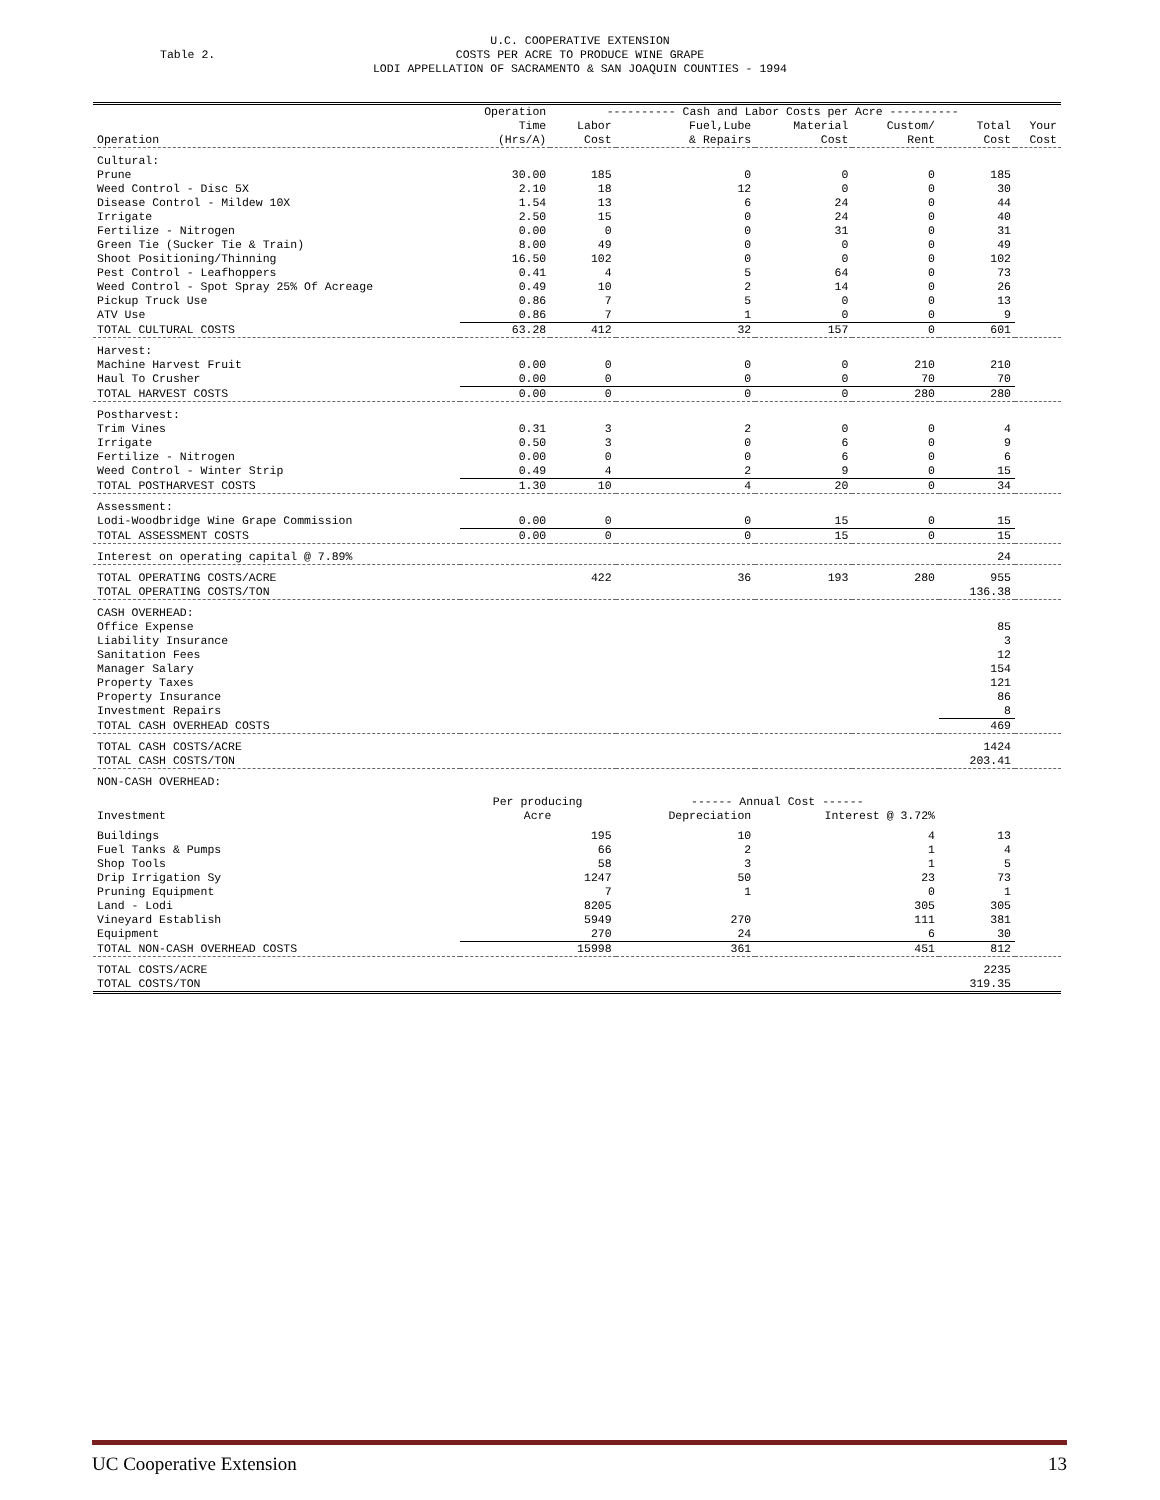Table 2.
U.C. COOPERATIVE EXTENSION
COSTS PER ACRE TO PRODUCE WINE GRAPE
LODI APPELLATION OF SACRAMENTO & SAN JOAQUIN COUNTIES - 1994
| | Operation | ---------- Cash and Labor Costs per Acre ---------- | | | | | |
| --- | --- | --- | --- | --- | --- | --- | --- |
| | Time | Labor | Fuel,Lube | Material | Custom/ | Total | Your |
| Operation | (Hrs/A) | Cost | & Repairs | Cost | Rent | Cost | Cost |
| Cultural: | | | | | | | |
| Prune | 30.00 | 185 | 0 | 0 | 0 | 185 | |
| Weed Control - Disc 5X | 2.10 | 18 | 12 | 0 | 0 | 30 | |
| Disease Control - Mildew 10X | 1.54 | 13 | 6 | 24 | 0 | 44 | |
| Irrigate | 2.50 | 15 | 0 | 24 | 0 | 40 | |
| Fertilize - Nitrogen | 0.00 | 0 | 0 | 31 | 0 | 31 | |
| Green Tie (Sucker Tie & Train) | 8.00 | 49 | 0 | 0 | 0 | 49 | |
| Shoot Positioning/Thinning | 16.50 | 102 | 0 | 0 | 0 | 102 | |
| Pest Control - Leafhoppers | 0.41 | 4 | 5 | 64 | 0 | 73 | |
| Weed Control - Spot Spray 25% Of Acreage | 0.49 | 10 | 2 | 14 | 0 | 26 | |
| Pickup Truck Use | 0.86 | 7 | 5 | 0 | 0 | 13 | |
| ATV Use | 0.86 | 7 | 1 | 0 | 0 | 9 | |
| TOTAL CULTURAL COSTS | 63.28 | 412 | 32 | 157 | 0 | 601 | |
| Harvest: | | | | | | | |
| Machine Harvest Fruit | 0.00 | 0 | 0 | 0 | 210 | 210 | |
| Haul To Crusher | 0.00 | 0 | 0 | 0 | 70 | 70 | |
| TOTAL HARVEST COSTS | 0.00 | 0 | 0 | 0 | 280 | 280 | |
| Postharvest: | | | | | | | |
| Trim Vines | 0.31 | 3 | 2 | 0 | 0 | 4 | |
| Irrigate | 0.50 | 3 | 0 | 6 | 0 | 9 | |
| Fertilize - Nitrogen | 0.00 | 0 | 0 | 6 | 0 | 6 | |
| Weed Control - Winter Strip | 0.49 | 4 | 2 | 9 | 0 | 15 | |
| TOTAL POSTHARVEST COSTS | 1.30 | 10 | 4 | 20 | 0 | 34 | |
| Assessment: | | | | | | | |
| Lodi-Woodbridge Wine Grape Commission | 0.00 | 0 | 0 | 15 | 0 | 15 | |
| TOTAL ASSESSMENT COSTS | 0.00 | 0 | 0 | 15 | 0 | 15 | |
| Interest on operating capital @ 7.89% | | | | | | 24 | |
| TOTAL OPERATING COSTS/ACRE | | 422 | 36 | 193 | 280 | 955 | |
| TOTAL OPERATING COSTS/TON | | | | | | 136.38 | |
| CASH OVERHEAD: | | | | | | | |
| Office Expense | | | | | | 85 | |
| Liability Insurance | | | | | | 3 | |
| Sanitation Fees | | | | | | 12 | |
| Manager Salary | | | | | | 154 | |
| Property Taxes | | | | | | 121 | |
| Property Insurance | | | | | | 86 | |
| Investment Repairs | | | | | | 8 | |
| TOTAL CASH OVERHEAD COSTS | | | | | | 469 | |
| TOTAL CASH COSTS/ACRE | | | | | | 1424 | |
| TOTAL CASH COSTS/TON | | | | | | 203.41 | |
| NON-CASH OVERHEAD: | | | | | | | |
| | Per producing | | ------ Annual Cost ------ | | | | |
| Investment | Acre | | Depreciation | Interest @ 3.72% | | | |
| Buildings | 195 | | 10 | 4 | | 13 | |
| Fuel Tanks & Pumps | 66 | | 2 | 1 | | 4 | |
| Shop Tools | 58 | | 3 | 1 | | 5 | |
| Drip Irrigation Sy | 1247 | | 50 | 23 | | 73 | |
| Pruning Equipment | 7 | | 1 | 0 | | 1 | |
| Land - Lodi | 8205 | | | 305 | | 305 | |
| Vineyard Establish | 5949 | | 270 | 111 | | 381 | |
| Equipment | 270 | | 24 | 6 | | 30 | |
| TOTAL NON-CASH OVERHEAD COSTS | 15998 | | 361 | 451 | | 812 | |
| TOTAL COSTS/ACRE | | | | | | 2235 | |
| TOTAL COSTS/TON | | | | | | 319.35 | |
UC Cooperative Extension 13